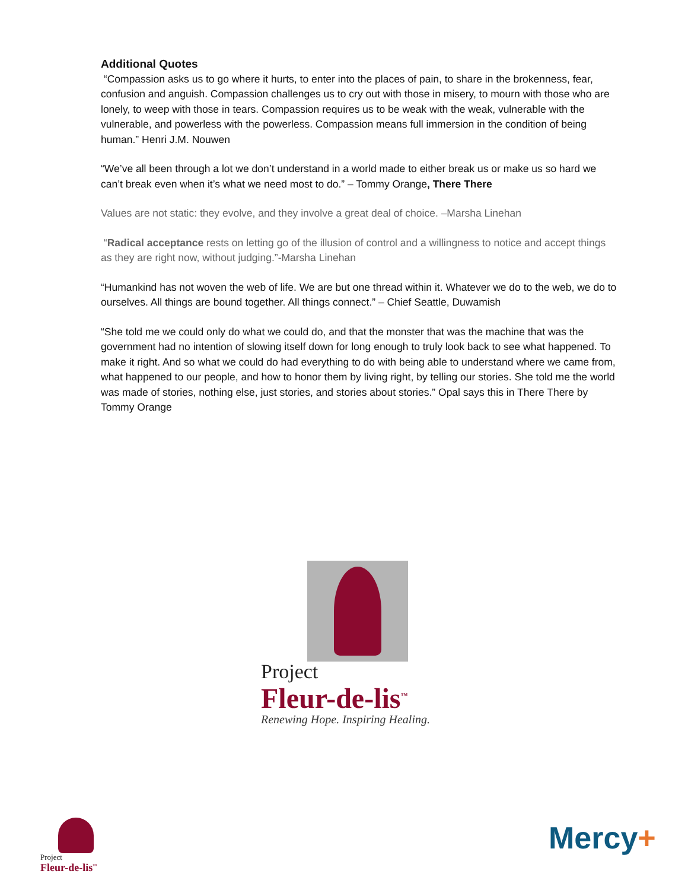Additional Quotes
“Compassion asks us to go where it hurts, to enter into the places of pain, to share in the brokenness, fear, confusion and anguish. Compassion challenges us to cry out with those in misery, to mourn with those who are lonely, to weep with those in tears. Compassion requires us to be weak with the weak, vulnerable with the vulnerable, and powerless with the powerless. Compassion means full immersion in the condition of being human.” Henri J.M. Nouwen
“We’ve all been through a lot we don’t understand in a world made to either break us or make us so hard we can’t break even when it’s what we need most to do.” – Tommy Orange, There There
Values are not static: they evolve, and they involve a great deal of choice. –Marsha Linehan
“Radical acceptance rests on letting go of the illusion of control and a willingness to notice and accept things as they are right now, without judging.”-Marsha Linehan
“Humankind has not woven the web of life. We are but one thread within it. Whatever we do to the web, we do to ourselves. All things are bound together. All things connect.” – Chief Seattle, Duwamish
“She told me we could only do what we could do, and that the monster that was the machine that was the government had no intention of slowing itself down for long enough to truly look back to see what happened. To make it right. And so what we could do had everything to do with being able to understand where we came from, what happened to our people, and how to honor them by living right, by telling our stories. She told me the world was made of stories, nothing else, just stories, and stories about stories.” Opal says this in There There by Tommy Orange
Project
Fleur-de-lis<sup>™</sup>
Renewing Hope. Inspiring Healing.
Project
Fleur-de-lis<sup>™</sup>
Mercy+